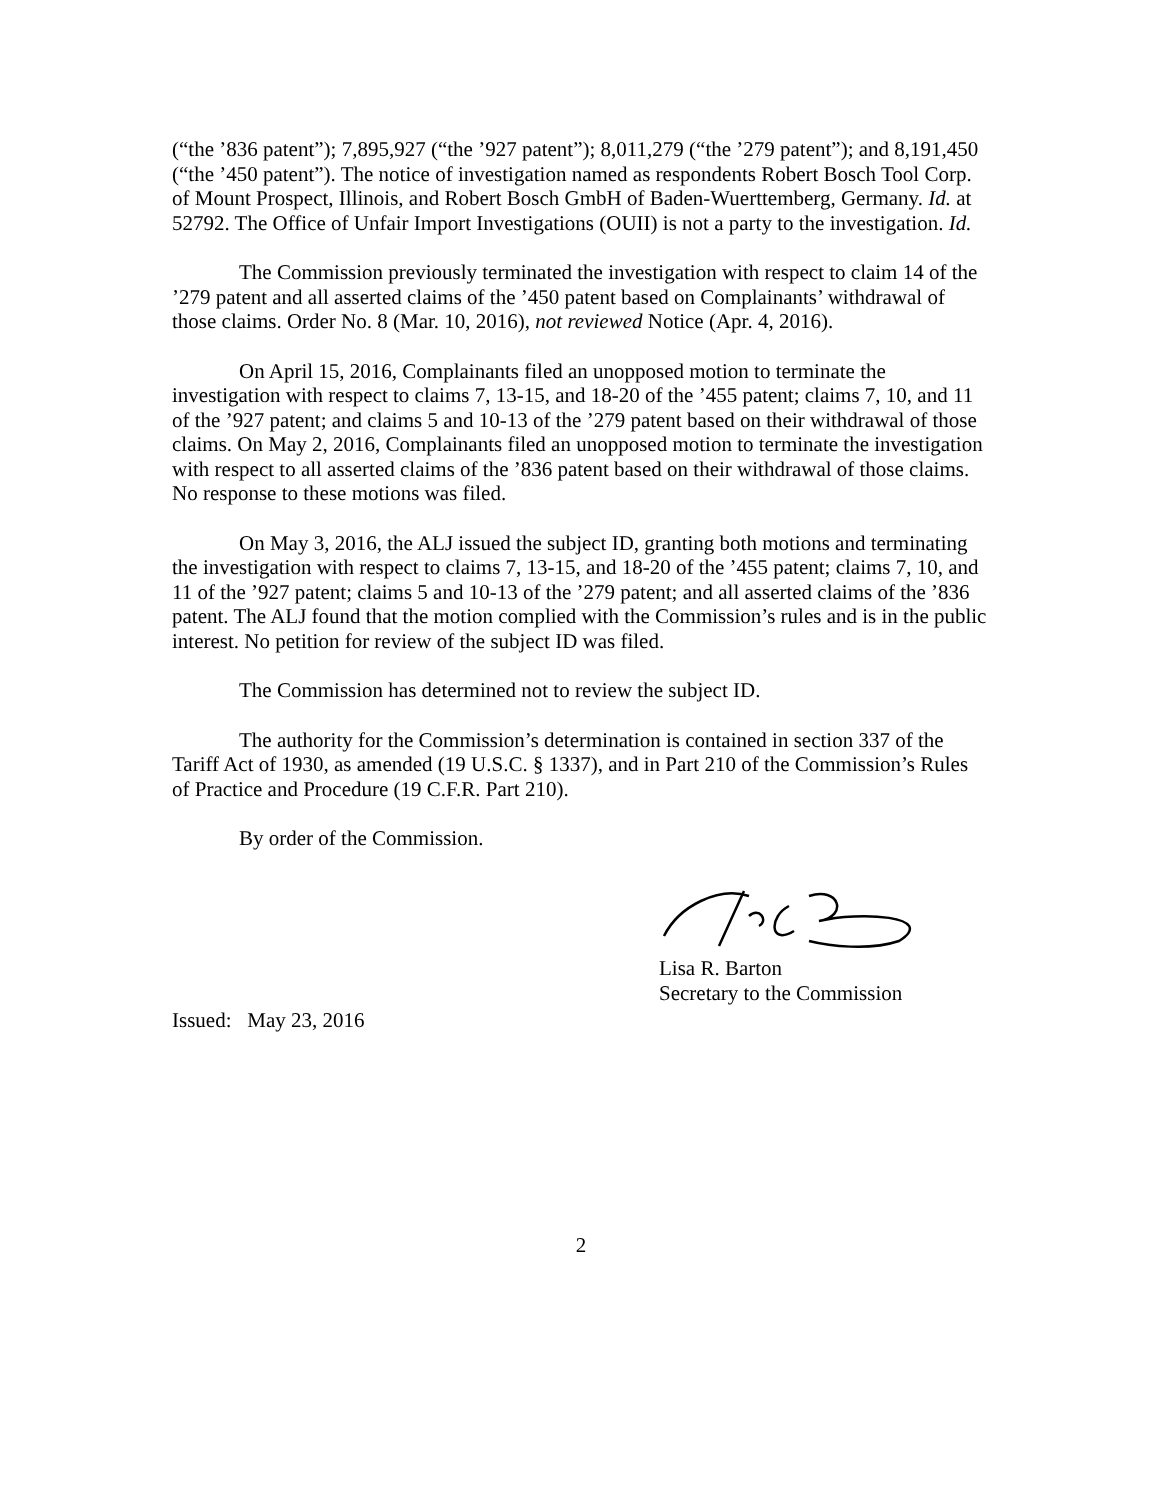(“the ’836 patent”); 7,895,927 (“the ’927 patent”); 8,011,279 (“the ’279 patent”); and 8,191,450 (“the ’450 patent”). The notice of investigation named as respondents Robert Bosch Tool Corp. of Mount Prospect, Illinois, and Robert Bosch GmbH of Baden-Wuerttemberg, Germany. Id. at 52792. The Office of Unfair Import Investigations (OUII) is not a party to the investigation. Id.
The Commission previously terminated the investigation with respect to claim 14 of the ’279 patent and all asserted claims of the ’450 patent based on Complainants’ withdrawal of those claims. Order No. 8 (Mar. 10, 2016), not reviewed Notice (Apr. 4, 2016).
On April 15, 2016, Complainants filed an unopposed motion to terminate the investigation with respect to claims 7, 13-15, and 18-20 of the ’455 patent; claims 7, 10, and 11 of the ’927 patent; and claims 5 and 10-13 of the ’279 patent based on their withdrawal of those claims. On May 2, 2016, Complainants filed an unopposed motion to terminate the investigation with respect to all asserted claims of the ’836 patent based on their withdrawal of those claims. No response to these motions was filed.
On May 3, 2016, the ALJ issued the subject ID, granting both motions and terminating the investigation with respect to claims 7, 13-15, and 18-20 of the ’455 patent; claims 7, 10, and 11 of the ’927 patent; claims 5 and 10-13 of the ’279 patent; and all asserted claims of the ’836 patent. The ALJ found that the motion complied with the Commission’s rules and is in the public interest. No petition for review of the subject ID was filed.
The Commission has determined not to review the subject ID.
The authority for the Commission’s determination is contained in section 337 of the Tariff Act of 1930, as amended (19 U.S.C. § 1337), and in Part 210 of the Commission’s Rules of Practice and Procedure (19 C.F.R. Part 210).
By order of the Commission.
Lisa R. Barton
Secretary to the Commission
Issued: May 23, 2016
2